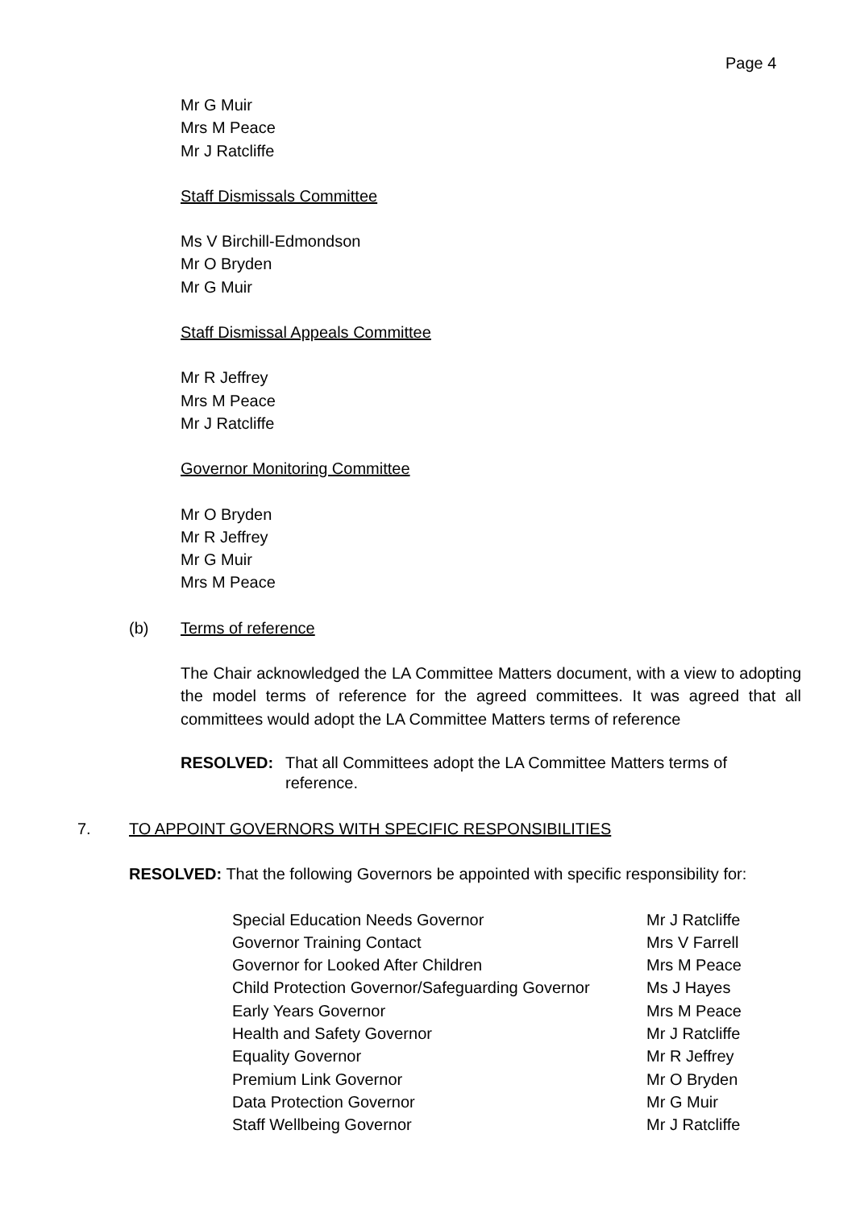Page 4
Mr G Muir
Mrs M Peace
Mr J Ratcliffe
Staff Dismissals Committee
Ms V Birchill-Edmondson
Mr O Bryden
Mr G Muir
Staff Dismissal Appeals Committee
Mr R Jeffrey
Mrs M Peace
Mr J Ratcliffe
Governor Monitoring Committee
Mr O Bryden
Mr R Jeffrey
Mr G Muir
Mrs M Peace
(b) Terms of reference
The Chair acknowledged the LA Committee Matters document, with a view to adopting the model terms of reference for the agreed committees. It was agreed that all committees would adopt the LA Committee Matters terms of reference
RESOLVED: That all Committees adopt the LA Committee Matters terms of reference.
7. TO APPOINT GOVERNORS WITH SPECIFIC RESPONSIBILITIES
RESOLVED: That the following Governors be appointed with specific responsibility for:
| Special Education Needs Governor | Mr J Ratcliffe |
| Governor Training Contact | Mrs V Farrell |
| Governor for Looked After Children | Mrs M Peace |
| Child Protection Governor/Safeguarding Governor | Ms J Hayes |
| Early Years Governor | Mrs M Peace |
| Health and Safety Governor | Mr J Ratcliffe |
| Equality Governor | Mr R Jeffrey |
| Premium Link Governor | Mr O Bryden |
| Data Protection Governor | Mr G Muir |
| Staff Wellbeing Governor | Mr J Ratcliffe |